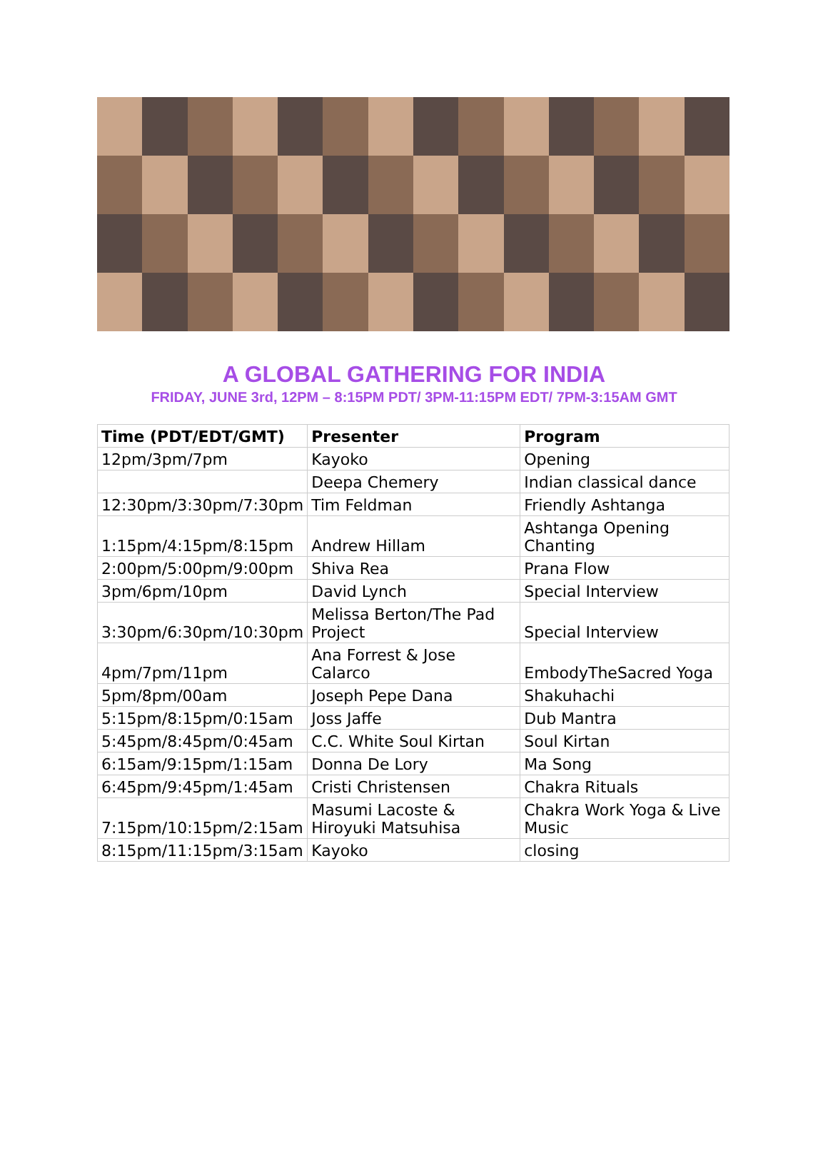A GLOBAL GATHERING FOR INDIA
FRIDAY, JUNE 3rd, 12PM – 8:15PM PDT/ 3PM-11:15PM EDT/ 7PM-3:15AM GMT
| Time (PDT/EDT/GMT) | Presenter | Program |
| --- | --- | --- |
| 12pm/3pm/7pm | Kayoko | Opening |
| | Deepa Chemery | Indian classical dance |
| 12:30pm/3:30pm/7:30pm | Tim Feldman | Friendly Ashtanga |
| 1:15pm/4:15pm/8:15pm | Andrew Hillam | Ashtanga Opening Chanting |
| 2:00pm/5:00pm/9:00pm | Shiva Rea | Prana Flow |
| 3pm/6pm/10pm | David Lynch | Special Interview |
| 3:30pm/6:30pm/10:30pm | Melissa Berton/The Pad Project | Special Interview |
| 4pm/7pm/11pm | Ana Forrest & Jose Calarco | EmbodyTheSacred Yoga |
| 5pm/8pm/00am | Joseph Pepe Dana | Shakuhachi |
| 5:15pm/8:15pm/0:15am | Joss Jaffe | Dub Mantra |
| 5:45pm/8:45pm/0:45am | C.C. White Soul Kirtan | Soul Kirtan |
| 6:15am/9:15pm/1:15am | Donna De Lory | Ma Song |
| 6:45pm/9:45pm/1:45am | Cristi Christensen | Chakra Rituals |
| 7:15pm/10:15pm/2:15am | Masumi Lacoste & Hiroyuki Matsuhisa | Chakra Work Yoga & Live Music |
| 8:15pm/11:15pm/3:15am | Kayoko | closing |